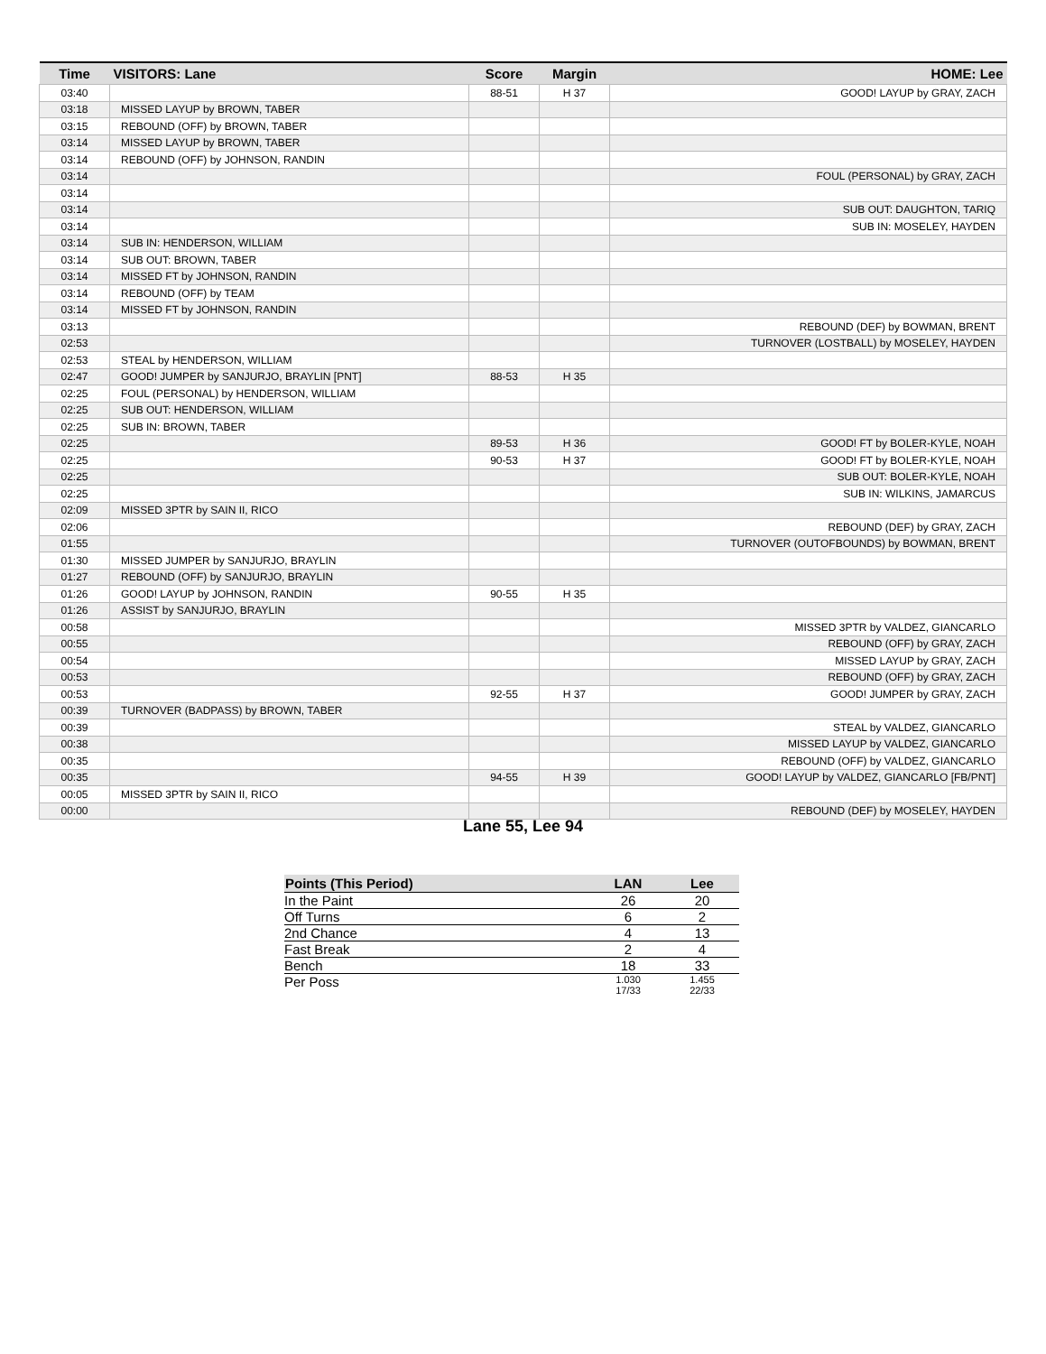| Time | VISITORS: Lane | Score | Margin | HOME: Lee |
| --- | --- | --- | --- | --- |
| 03:40 | | 88-51 | H 37 | GOOD! LAYUP by GRAY, ZACH |
| 03:18 | MISSED LAYUP by BROWN, TABER | | | |
| 03:15 | REBOUND (OFF) by BROWN, TABER | | | |
| 03:14 | MISSED LAYUP by BROWN, TABER | | | |
| 03:14 | REBOUND (OFF) by JOHNSON, RANDIN | | | |
| 03:14 | | | | FOUL (PERSONAL) by GRAY, ZACH |
| 03:14 | | | | |
| 03:14 | | | | SUB OUT: DAUGHTON, TARIQ |
| 03:14 | | | | SUB IN: MOSELEY, HAYDEN |
| 03:14 | SUB IN: HENDERSON, WILLIAM | | | |
| 03:14 | SUB OUT: BROWN, TABER | | | |
| 03:14 | MISSED FT by JOHNSON, RANDIN | | | |
| 03:14 | REBOUND (OFF) by TEAM | | | |
| 03:14 | MISSED FT by JOHNSON, RANDIN | | | |
| 03:13 | | | | REBOUND (DEF) by BOWMAN, BRENT |
| 02:53 | | | | TURNOVER (LOSTBALL) by MOSELEY, HAYDEN |
| 02:53 | STEAL by HENDERSON, WILLIAM | | | |
| 02:47 | GOOD! JUMPER by SANJURJO, BRAYLIN [PNT] | 88-53 | H 35 | |
| 02:25 | FOUL (PERSONAL) by HENDERSON, WILLIAM | | | |
| 02:25 | SUB OUT: HENDERSON, WILLIAM | | | |
| 02:25 | SUB IN: BROWN, TABER | | | |
| 02:25 | | 89-53 | H 36 | GOOD! FT by BOLER-KYLE, NOAH |
| 02:25 | | 90-53 | H 37 | GOOD! FT by BOLER-KYLE, NOAH |
| 02:25 | | | | SUB OUT: BOLER-KYLE, NOAH |
| 02:25 | | | | SUB IN: WILKINS, JAMARCUS |
| 02:09 | MISSED 3PTR by SAIN II, RICO | | | |
| 02:06 | | | | REBOUND (DEF) by GRAY, ZACH |
| 01:55 | | | | TURNOVER (OUTOFBOUNDS) by BOWMAN, BRENT |
| 01:30 | MISSED JUMPER by SANJURJO, BRAYLIN | | | |
| 01:27 | REBOUND (OFF) by SANJURJO, BRAYLIN | | | |
| 01:26 | GOOD! LAYUP by JOHNSON, RANDIN | 90-55 | H 35 | |
| 01:26 | ASSIST by SANJURJO, BRAYLIN | | | |
| 00:58 | | | | MISSED 3PTR by VALDEZ, GIANCARLO |
| 00:55 | | | | REBOUND (OFF) by GRAY, ZACH |
| 00:54 | | | | MISSED LAYUP by GRAY, ZACH |
| 00:53 | | | | REBOUND (OFF) by GRAY, ZACH |
| 00:53 | | 92-55 | H 37 | GOOD! JUMPER by GRAY, ZACH |
| 00:39 | TURNOVER (BADPASS) by BROWN, TABER | | | |
| 00:39 | | | | STEAL by VALDEZ, GIANCARLO |
| 00:38 | | | | MISSED LAYUP by VALDEZ, GIANCARLO |
| 00:35 | | | | REBOUND (OFF) by VALDEZ, GIANCARLO |
| 00:35 | | 94-55 | H 39 | GOOD! LAYUP by VALDEZ, GIANCARLO [FB/PNT] |
| 00:05 | MISSED 3PTR by SAIN II, RICO | | | |
| 00:00 | | | | REBOUND (DEF) by MOSELEY, HAYDEN |
Lane 55, Lee 94
| Points (This Period) | LAN | Lee |
| --- | --- | --- |
| In the Paint | 26 | 20 |
| Off Turns | 6 | 2 |
| 2nd Chance | 4 | 13 |
| Fast Break | 2 | 4 |
| Bench | 18 | 33 |
| Per Poss | 1.030 17/33 | 1.455 22/33 |